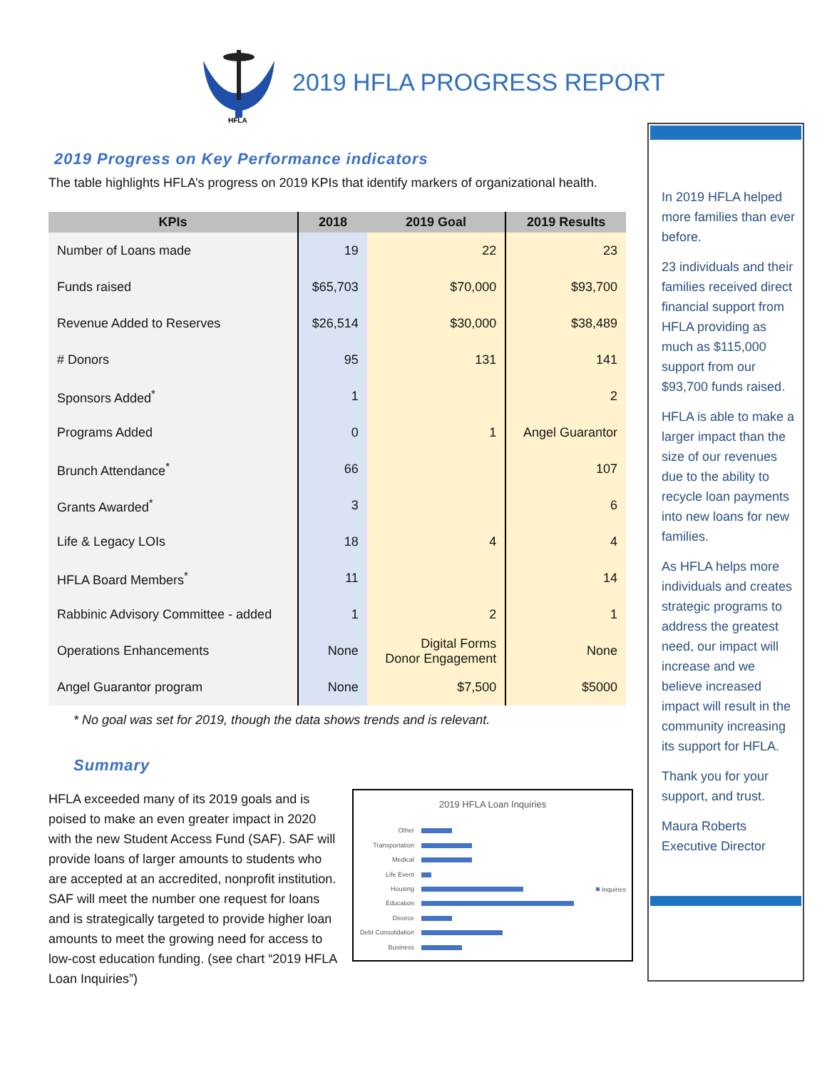HFLA
2019 HFLA PROGRESS REPORT
2019 Progress on Key Performance indicators
The table highlights HFLA’s progress on 2019 KPIs that identify markers of organizational health.
| KPIs | 2018 | 2019 Goal | 2019 Results |
| --- | --- | --- | --- |
| Number of Loans made | 19 | 22 | 23 |
| Funds raised | $65,703 | $70,000 | $93,700 |
| Revenue Added to Reserves | $26,514 | $30,000 | $38,489 |
| # Donors | 95 | 131 | 141 |
| Sponsors Added<sup>*</sup> | 1 | | 2 |
| Programs Added | 0 | 1 | Angel Guarantor |
| Brunch Attendance<sup>*</sup> | 66 | | 107 |
| Grants Awarded<sup>*</sup> | 3 | | 6 |
| Life & Legacy LOIs | 18 | 4 | 4 |
| HFLA Board Members<sup>*</sup> | 11 | | 14 |
| Rabbinic Advisory Committee - added | 1 | 2 | 1 |
| Operations Enhancements | None | Digital Forms Donor Engagement | None |
| Angel Guarantor program | None | $7,500 | $5000 |
* No goal was set for 2019, though the data shows trends and is relevant.
Summary
HFLA exceeded many of its 2019 goals and is poised to make an even greater impact in 2020 with the new Student Access Fund (SAF). SAF will provide loans of larger amounts to students who are accepted at an accredited, nonprofit institution. SAF will meet the number one request for loans and is strategically targeted to provide higher loan amounts to meet the growing need for access to low-cost education funding. (see chart “2019 HFLA Loan Inquiries”)
2019 HFLA Loan Inquiries
Other
Transportation
Medical
Life Event
Housing
Education
Divorce
Debt Consolidation
Business
Inquiries
In 2019 HFLA helped more families than ever before.
23 individuals and their families received direct financial support from HFLA providing as much as $115,000 support from our $93,700 funds raised.
HFLA is able to make a larger impact than the size of our revenues due to the ability to recycle loan payments into new loans for new families.
As HFLA helps more individuals and creates strategic programs to address the greatest need, our impact will increase and we believe increased impact will result in the community increasing its support for HFLA.
Thank you for your support, and trust.
Maura Roberts
Executive Director